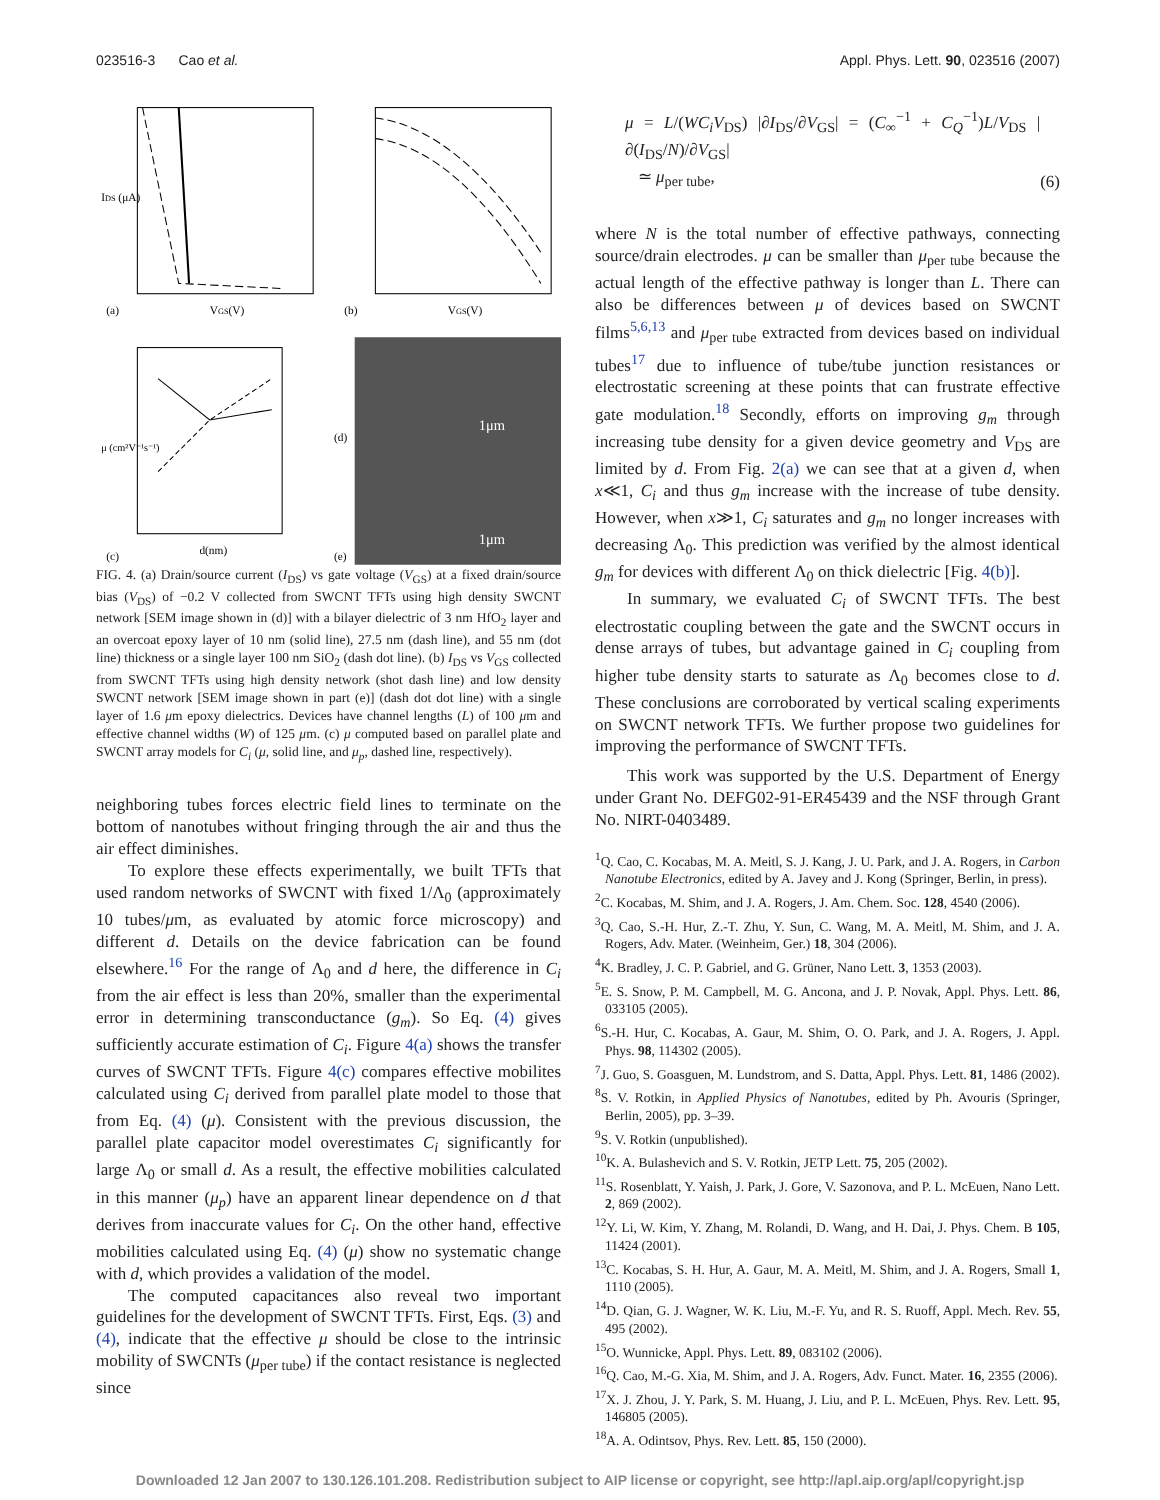023516-3 Cao et al. Appl. Phys. Lett. 90, 023516 (2007)
IDS (μA)
(a)
VGS(V)
(b)
VGS(V)
μ (cm²V⁻¹s⁻¹)
(c)
d(nm)
(d)
(e)
1μm
1μm
FIG. 4. (a) Drain/source current (I<sub>DS</sub>) vs gate voltage (V<sub>GS</sub>) at a fixed drain/source bias (V<sub>DS</sub>) of −0.2 V collected from SWCNT TFTs using high density SWCNT network [SEM image shown in (d)] with a bilayer dielectric of 3 nm HfO<sub>2</sub> layer and an overcoat epoxy layer of 10 nm (solid line), 27.5 nm (dash line), and 55 nm (dot line) thickness or a single layer 100 nm SiO<sub>2</sub> (dash dot line). (b) I<sub>DS</sub> vs V<sub>GS</sub> collected from SWCNT TFTs using high density network (shot dash line) and low density SWCNT network [SEM image shown in part (e)] (dash dot dot line) with a single layer of 1.6 μm epoxy dielectrics. Devices have channel lengths (L) of 100 μm and effective channel widths (W) of 125 μm. (c) μ computed based on parallel plate and SWCNT array models for C<sub>i</sub> (μ, solid line, and μ<sub>p</sub>, dashed line, respectively).
neighboring tubes forces electric field lines to terminate on the bottom of nanotubes without fringing through the air and thus the air effect diminishes.
To explore these effects experimentally, we built TFTs that used random networks of SWCNT with fixed 1/Λ<sub>0</sub> (approximately 10 tubes/μm, as evaluated by atomic force microscopy) and different d. Details on the device fabrication can be found elsewhere.<sup>16</sup> For the range of Λ<sub>0</sub> and d here, the difference in C<sub>i</sub> from the air effect is less than 20%, smaller than the experimental error in determining transconductance (g<sub>m</sub>). So Eq. (4) gives sufficiently accurate estimation of C<sub>i</sub>. Figure 4(a) shows the transfer curves of SWCNT TFTs. Figure 4(c) compares effective mobilites calculated using C<sub>i</sub> derived from parallel plate model to those that from Eq. (4) (μ). Consistent with the previous discussion, the parallel plate capacitor model overestimates C<sub>i</sub> significantly for large Λ<sub>0</sub> or small d. As a result, the effective mobilities calculated in this manner (μ<sub>p</sub>) have an apparent linear dependence on d that derives from inaccurate values for C<sub>i</sub>. On the other hand, effective mobilities calculated using Eq. (4) (μ) show no systematic change with d, which provides a validation of the model.
The computed capacitances also reveal two important guidelines for the development of SWCNT TFTs. First, Eqs. (3) and (4), indicate that the effective μ should be close to the intrinsic mobility of SWCNTs (μ<sub>per tube</sub>) if the contact resistance is neglected since
μ = L/(WC<sub>i</sub>V<sub>DS</sub>) |∂I<sub>DS</sub>/∂V<sub>GS</sub>| = (C<sub>∞</sub><sup>−1</sup> + C<sub>Q</sub><sup>−1</sup>)L/V<sub>DS</sub> |∂(I<sub>DS</sub>/N)/∂V<sub>GS</sub>|
≃ μ<sub>per tube</sub>, (6)
where N is the total number of effective pathways, connecting source/drain electrodes. μ can be smaller than μ<sub>per tube</sub> because the actual length of the effective pathway is longer than L. There can also be differences between μ of devices based on SWCNT films<sup>5,6,13</sup> and μ<sub>per tube</sub> extracted from devices based on individual tubes<sup>17</sup> due to influence of tube/tube junction resistances or electrostatic screening at these points that can frustrate effective gate modulation.<sup>18</sup> Secondly, efforts on improving g<sub>m</sub> through increasing tube density for a given device geometry and V<sub>DS</sub> are limited by d. From Fig. 2(a) we can see that at a given d, when x≪1, C<sub>i</sub> and thus g<sub>m</sub> increase with the increase of tube density. However, when x≫1, C<sub>i</sub> saturates and g<sub>m</sub> no longer increases with decreasing Λ<sub>0</sub>. This prediction was verified by the almost identical g<sub>m</sub> for devices with different Λ<sub>0</sub> on thick dielectric [Fig. 4(b)].
In summary, we evaluated C<sub>i</sub> of SWCNT TFTs. The best electrostatic coupling between the gate and the SWCNT occurs in dense arrays of tubes, but advantage gained in C<sub>i</sub> coupling from higher tube density starts to saturate as Λ<sub>0</sub> becomes close to d. These conclusions are corroborated by vertical scaling experiments on SWCNT network TFTs. We further propose two guidelines for improving the performance of SWCNT TFTs.
This work was supported by the U.S. Department of Energy under Grant No. DEFG02-91-ER45439 and the NSF through Grant No. NIRT-0403489.
<sup>1</sup> Q. Cao, C. Kocabas, M. A. Meitl, S. J. Kang, J. U. Park, and J. A. Rogers, in Carbon Nanotube Electronics, edited by A. Javey and J. Kong (Springer, Berlin, in press).
<sup>2</sup> C. Kocabas, M. Shim, and J. A. Rogers, J. Am. Chem. Soc. 128, 4540 (2006).
<sup>3</sup> Q. Cao, S.-H. Hur, Z.-T. Zhu, Y. Sun, C. Wang, M. A. Meitl, M. Shim, and J. A. Rogers, Adv. Mater. (Weinheim, Ger.) 18, 304 (2006).
<sup>4</sup> K. Bradley, J. C. P. Gabriel, and G. Grüner, Nano Lett. 3, 1353 (2003).
<sup>5</sup> E. S. Snow, P. M. Campbell, M. G. Ancona, and J. P. Novak, Appl. Phys. Lett. 86, 033105 (2005).
<sup>6</sup> S.-H. Hur, C. Kocabas, A. Gaur, M. Shim, O. O. Park, and J. A. Rogers, J. Appl. Phys. 98, 114302 (2005).
<sup>7</sup> J. Guo, S. Goasguen, M. Lundstrom, and S. Datta, Appl. Phys. Lett. 81, 1486 (2002).
<sup>8</sup> S. V. Rotkin, in Applied Physics of Nanotubes, edited by Ph. Avouris (Springer, Berlin, 2005), pp. 3–39.
<sup>9</sup> S. V. Rotkin (unpublished).
<sup>10</sup> K. A. Bulashevich and S. V. Rotkin, JETP Lett. 75, 205 (2002).
<sup>11</sup> S. Rosenblatt, Y. Yaish, J. Park, J. Gore, V. Sazonova, and P. L. McEuen, Nano Lett. 2, 869 (2002).
<sup>12</sup> Y. Li, W. Kim, Y. Zhang, M. Rolandi, D. Wang, and H. Dai, J. Phys. Chem. B 105, 11424 (2001).
<sup>13</sup>C. Kocabas, S. H. Hur, A. Gaur, M. A. Meitl, M. Shim, and J. A. Rogers, Small 1, 1110 (2005).
<sup>14</sup> D. Qian, G. J. Wagner, W. K. Liu, M.-F. Yu, and R. S. Ruoff, Appl. Mech. Rev. 55, 495 (2002).
<sup>15</sup>O. Wunnicke, Appl. Phys. Lett. 89, 083102 (2006).
<sup>16</sup> Q. Cao, M.-G. Xia, M. Shim, and J. A. Rogers, Adv. Funct. Mater. 16, 2355 (2006).
<sup>17</sup> X. J. Zhou, J. Y. Park, S. M. Huang, J. Liu, and P. L. McEuen, Phys. Rev. Lett. 95, 146805 (2005).
<sup>18</sup> A. A. Odintsov, Phys. Rev. Lett. 85, 150 (2000).
Downloaded 12 Jan 2007 to 130.126.101.208. Redistribution subject to AIP license or copyright, see http://apl.aip.org/apl/copyright.jsp